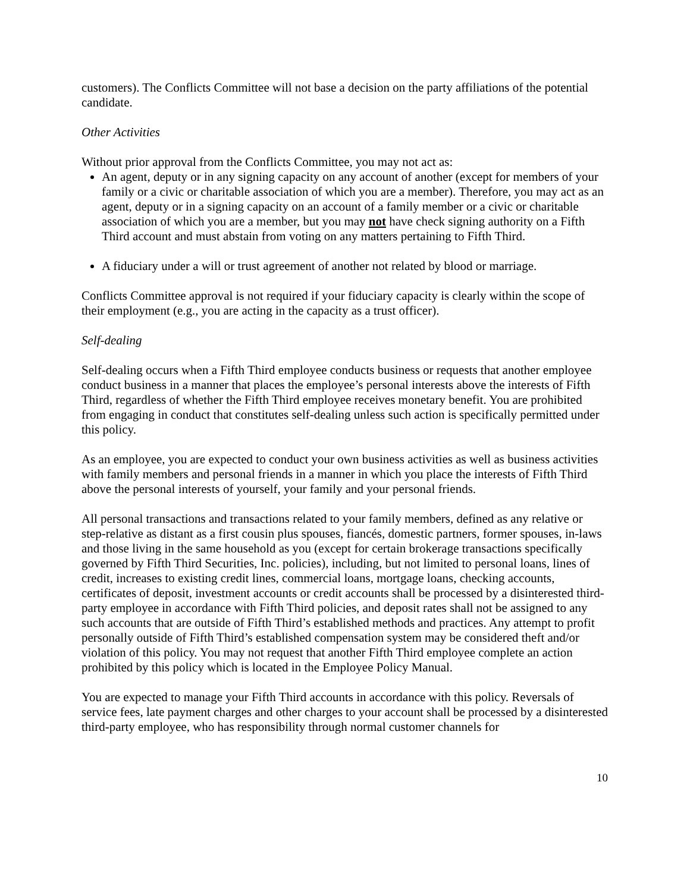customers). The Conflicts Committee will not base a decision on the party affiliations of the potential candidate.
Other Activities
Without prior approval from the Conflicts Committee, you may not act as:
An agent, deputy or in any signing capacity on any account of another (except for members of your family or a civic or charitable association of which you are a member). Therefore, you may act as an agent, deputy or in a signing capacity on an account of a family member or a civic or charitable association of which you are a member, but you may not have check signing authority on a Fifth Third account and must abstain from voting on any matters pertaining to Fifth Third.
A fiduciary under a will or trust agreement of another not related by blood or marriage.
Conflicts Committee approval is not required if your fiduciary capacity is clearly within the scope of their employment (e.g., you are acting in the capacity as a trust officer).
Self-dealing
Self-dealing occurs when a Fifth Third employee conducts business or requests that another employee conduct business in a manner that places the employee’s personal interests above the interests of Fifth Third, regardless of whether the Fifth Third employee receives monetary benefit. You are prohibited from engaging in conduct that constitutes self-dealing unless such action is specifically permitted under this policy.
As an employee, you are expected to conduct your own business activities as well as business activities with family members and personal friends in a manner in which you place the interests of Fifth Third above the personal interests of yourself, your family and your personal friends.
All personal transactions and transactions related to your family members, defined as any relative or step-relative as distant as a first cousin plus spouses, fiancés, domestic partners, former spouses, in-laws and those living in the same household as you (except for certain brokerage transactions specifically governed by Fifth Third Securities, Inc. policies), including, but not limited to personal loans, lines of credit, increases to existing credit lines, commercial loans, mortgage loans, checking accounts, certificates of deposit, investment accounts or credit accounts shall be processed by a disinterested third-party employee in accordance with Fifth Third policies, and deposit rates shall not be assigned to any such accounts that are outside of Fifth Third’s established methods and practices. Any attempt to profit personally outside of Fifth Third’s established compensation system may be considered theft and/or violation of this policy. You may not request that another Fifth Third employee complete an action prohibited by this policy which is located in the Employee Policy Manual.
You are expected to manage your Fifth Third accounts in accordance with this policy. Reversals of service fees, late payment charges and other charges to your account shall be processed by a disinterested third-party employee, who has responsibility through normal customer channels for
10